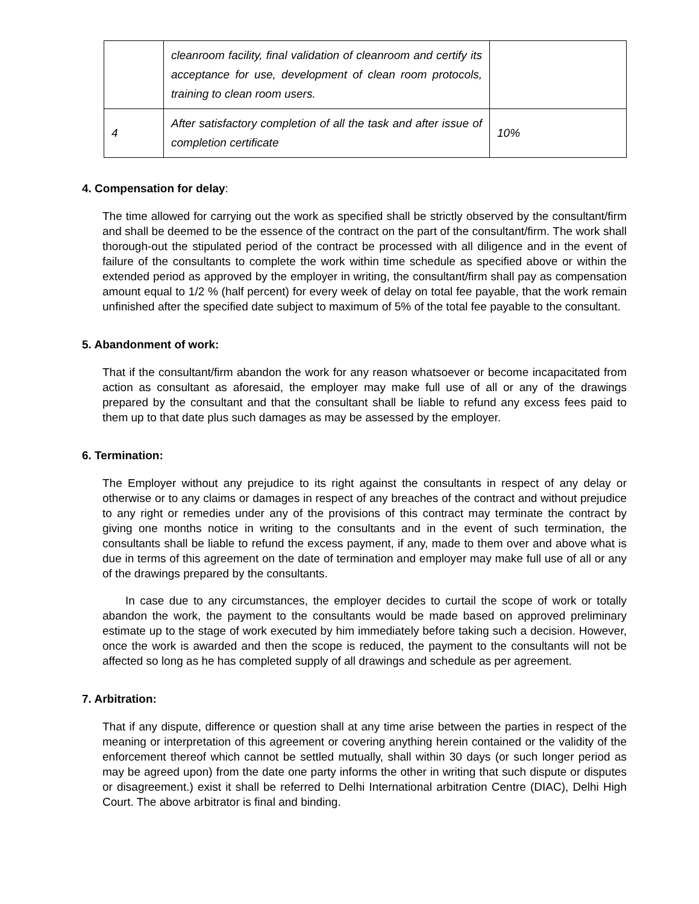| | cleanroom facility, final validation of cleanroom and certify its acceptance for use, development of clean room protocols, training to clean room users. | |
| 4 | After satisfactory completion of all the task and after issue of completion certificate | 10% |
4. Compensation for delay:
The time allowed for carrying out the work as specified shall be strictly observed by the consultant/firm and shall be deemed to be the essence of the contract on the part of the consultant/firm. The work shall thorough-out the stipulated period of the contract be processed with all diligence and in the event of failure of the consultants to complete the work within time schedule as specified above or within the extended period as approved by the employer in writing, the consultant/firm shall pay as compensation amount equal to 1/2 % (half percent) for every week of delay on total fee payable, that the work remain unfinished after the specified date subject to maximum of 5% of the total fee payable to the consultant.
5. Abandonment of work:
That if the consultant/firm abandon the work for any reason whatsoever or become incapacitated from action as consultant as aforesaid, the employer may make full use of all or any of the drawings prepared by the consultant and that the consultant shall be liable to refund any excess fees paid to them up to that date plus such damages as may be assessed by the employer.
6. Termination:
The Employer without any prejudice to its right against the consultants in respect of any delay or otherwise or to any claims or damages in respect of any breaches of the contract and without prejudice to any right or remedies under any of the provisions of this contract may terminate the contract by giving one months notice in writing to the consultants and in the event of such termination, the consultants shall be liable to refund the excess payment, if any, made to them over and above what is due in terms of this agreement on the date of termination and employer may make full use of all or any of the drawings prepared by the consultants.
In case due to any circumstances, the employer decides to curtail the scope of work or totally abandon the work, the payment to the consultants would be made based on approved preliminary estimate up to the stage of work executed by him immediately before taking such a decision. However, once the work is awarded and then the scope is reduced, the payment to the consultants will not be affected so long as he has completed supply of all drawings and schedule as per agreement.
7. Arbitration:
That if any dispute, difference or question shall at any time arise between the parties in respect of the meaning or interpretation of this agreement or covering anything herein contained or the validity of the enforcement thereof which cannot be settled mutually, shall within 30 days (or such longer period as may be agreed upon) from the date one party informs the other in writing that such dispute or disputes or disagreement.) exist it shall be referred to Delhi International arbitration Centre (DIAC), Delhi High Court. The above arbitrator is final and binding.